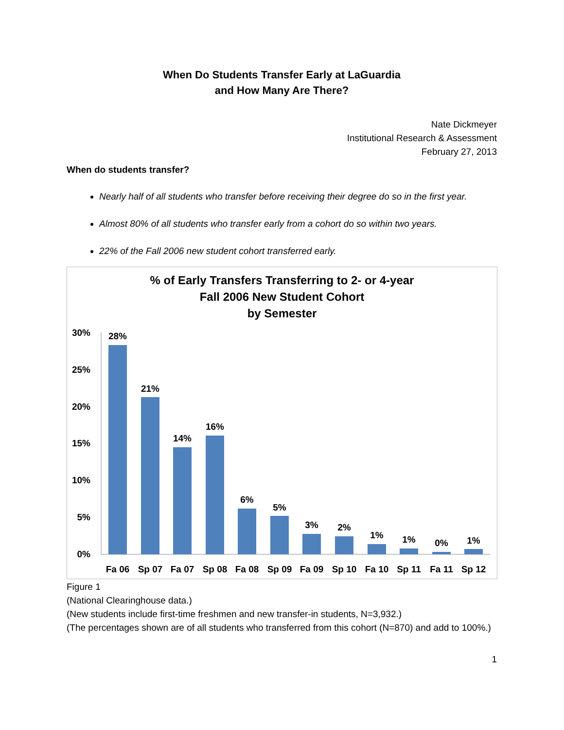When Do Students Transfer Early at LaGuardia
and How Many Are There?
Nate Dickmeyer
Institutional Research & Assessment
February 27, 2013
When do students transfer?
Nearly half of all students who transfer before receiving their degree do so in the first year.
Almost 80% of all students who transfer early from a cohort do so within two years.
22% of the Fall 2006 new student cohort transferred early.
% of Early Transfers Transferring to 2- or 4-year
Fall 2006 New Student Cohort
by Semester
30%
25%
20%
15%
10%
5%
0%
28%
21%
14%
16%
6%
5%
3%
2%
1%
1%
0%
1%
Fa 06
Sp 07
Fa 07
Sp 08
Fa 08
Sp 09
Fa 09
Sp 10
Fa 10
Sp 11
Fa 11
Sp 12
Figure 1
(National Clearinghouse data.)
(New students include first-time freshmen and new transfer-in students, N=3,932.)
(The percentages shown are of all students who transferred from this cohort (N=870) and add to 100%.)
1